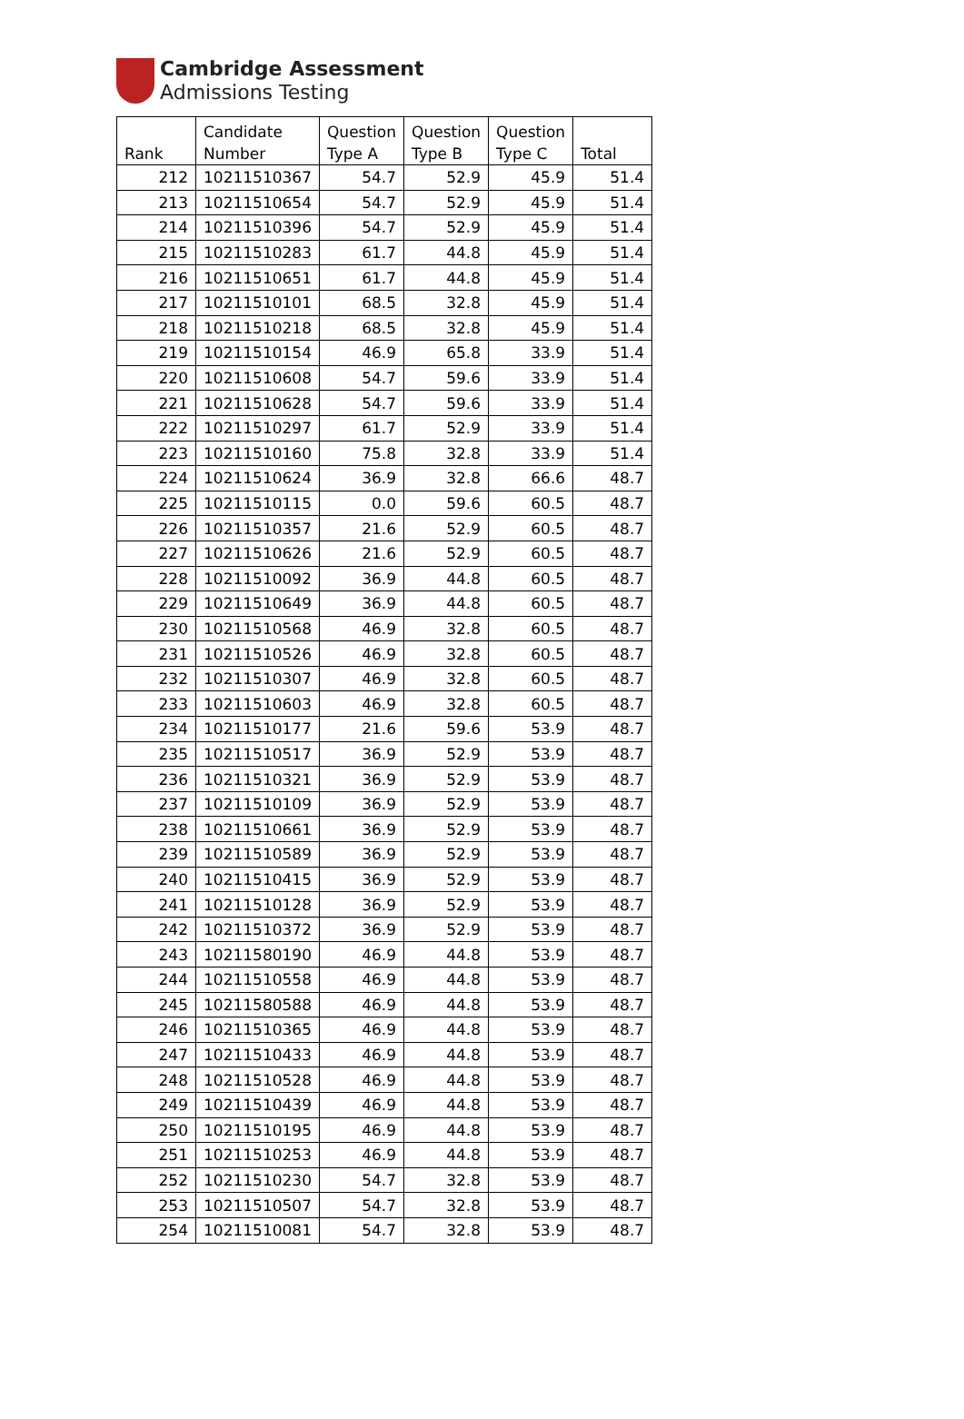Cambridge Assessment
Admissions Testing
| Rank | Candidate Number | Question Type A | Question Type B | Question Type C | Total |
| --- | --- | --- | --- | --- | --- |
| 212 | 10211510367 | 54.7 | 52.9 | 45.9 | 51.4 |
| 213 | 10211510654 | 54.7 | 52.9 | 45.9 | 51.4 |
| 214 | 10211510396 | 54.7 | 52.9 | 45.9 | 51.4 |
| 215 | 10211510283 | 61.7 | 44.8 | 45.9 | 51.4 |
| 216 | 10211510651 | 61.7 | 44.8 | 45.9 | 51.4 |
| 217 | 10211510101 | 68.5 | 32.8 | 45.9 | 51.4 |
| 218 | 10211510218 | 68.5 | 32.8 | 45.9 | 51.4 |
| 219 | 10211510154 | 46.9 | 65.8 | 33.9 | 51.4 |
| 220 | 10211510608 | 54.7 | 59.6 | 33.9 | 51.4 |
| 221 | 10211510628 | 54.7 | 59.6 | 33.9 | 51.4 |
| 222 | 10211510297 | 61.7 | 52.9 | 33.9 | 51.4 |
| 223 | 10211510160 | 75.8 | 32.8 | 33.9 | 51.4 |
| 224 | 10211510624 | 36.9 | 32.8 | 66.6 | 48.7 |
| 225 | 10211510115 | 0.0 | 59.6 | 60.5 | 48.7 |
| 226 | 10211510357 | 21.6 | 52.9 | 60.5 | 48.7 |
| 227 | 10211510626 | 21.6 | 52.9 | 60.5 | 48.7 |
| 228 | 10211510092 | 36.9 | 44.8 | 60.5 | 48.7 |
| 229 | 10211510649 | 36.9 | 44.8 | 60.5 | 48.7 |
| 230 | 10211510568 | 46.9 | 32.8 | 60.5 | 48.7 |
| 231 | 10211510526 | 46.9 | 32.8 | 60.5 | 48.7 |
| 232 | 10211510307 | 46.9 | 32.8 | 60.5 | 48.7 |
| 233 | 10211510603 | 46.9 | 32.8 | 60.5 | 48.7 |
| 234 | 10211510177 | 21.6 | 59.6 | 53.9 | 48.7 |
| 235 | 10211510517 | 36.9 | 52.9 | 53.9 | 48.7 |
| 236 | 10211510321 | 36.9 | 52.9 | 53.9 | 48.7 |
| 237 | 10211510109 | 36.9 | 52.9 | 53.9 | 48.7 |
| 238 | 10211510661 | 36.9 | 52.9 | 53.9 | 48.7 |
| 239 | 10211510589 | 36.9 | 52.9 | 53.9 | 48.7 |
| 240 | 10211510415 | 36.9 | 52.9 | 53.9 | 48.7 |
| 241 | 10211510128 | 36.9 | 52.9 | 53.9 | 48.7 |
| 242 | 10211510372 | 36.9 | 52.9 | 53.9 | 48.7 |
| 243 | 10211580190 | 46.9 | 44.8 | 53.9 | 48.7 |
| 244 | 10211510558 | 46.9 | 44.8 | 53.9 | 48.7 |
| 245 | 10211580588 | 46.9 | 44.8 | 53.9 | 48.7 |
| 246 | 10211510365 | 46.9 | 44.8 | 53.9 | 48.7 |
| 247 | 10211510433 | 46.9 | 44.8 | 53.9 | 48.7 |
| 248 | 10211510528 | 46.9 | 44.8 | 53.9 | 48.7 |
| 249 | 10211510439 | 46.9 | 44.8 | 53.9 | 48.7 |
| 250 | 10211510195 | 46.9 | 44.8 | 53.9 | 48.7 |
| 251 | 10211510253 | 46.9 | 44.8 | 53.9 | 48.7 |
| 252 | 10211510230 | 54.7 | 32.8 | 53.9 | 48.7 |
| 253 | 10211510507 | 54.7 | 32.8 | 53.9 | 48.7 |
| 254 | 10211510081 | 54.7 | 32.8 | 53.9 | 48.7 |